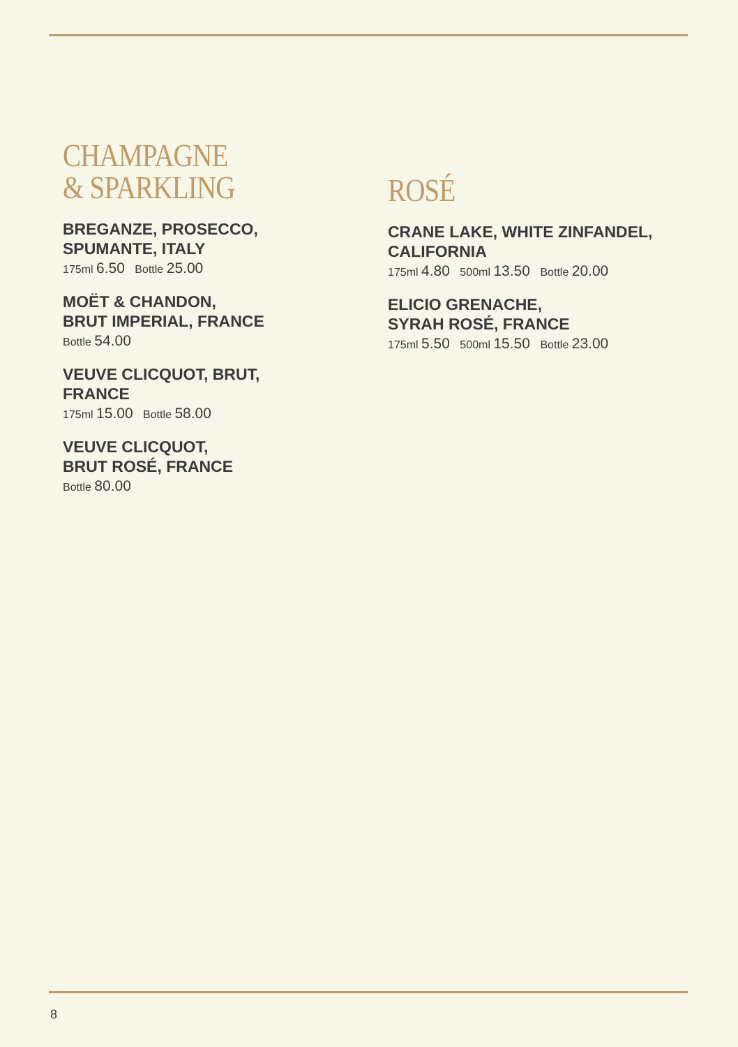CHAMPAGNE
& SPARKLING
BREGANZE, PROSECCO,
SPUMANTE, ITALY
175ml 6.50 Bottle 25.00
MOËT & CHANDON,
BRUT IMPERIAL, FRANCE
Bottle 54.00
VEUVE CLICQUOT, BRUT,
FRANCE
175ml 15.00 Bottle 58.00
VEUVE CLICQUOT,
BRUT ROSÉ, FRANCE
Bottle 80.00
ROSÉ
CRANE LAKE, WHITE ZINFANDEL,
CALIFORNIA
175ml 4.80 500ml 13.50 Bottle 20.00
ELICIO GRENACHE,
SYRAH ROSÉ, FRANCE
175ml 5.50 500ml 15.50 Bottle 23.00
8